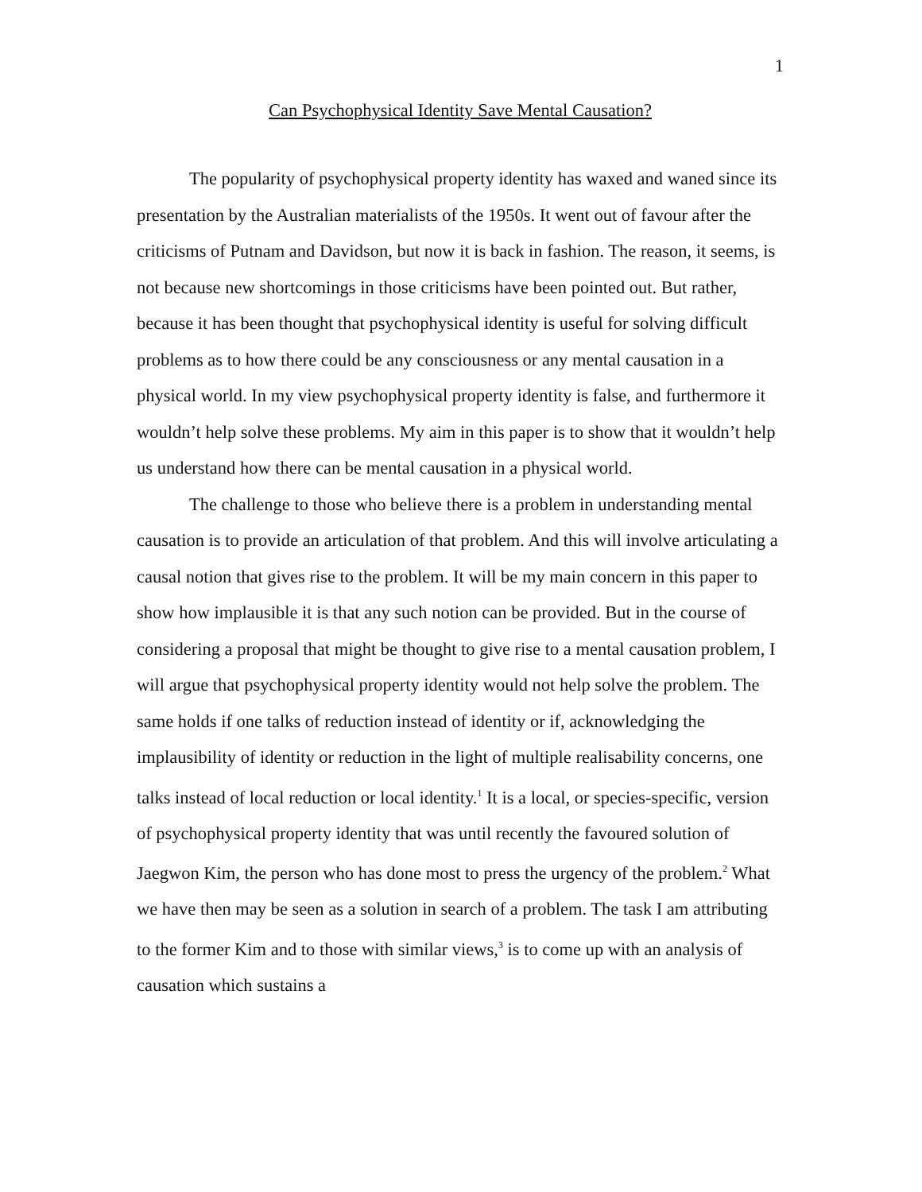1
Can Psychophysical Identity Save Mental Causation?
The popularity of psychophysical property identity has waxed and waned since its presentation by the Australian materialists of the 1950s. It went out of favour after the criticisms of Putnam and Davidson, but now it is back in fashion. The reason, it seems, is not because new shortcomings in those criticisms have been pointed out. But rather, because it has been thought that psychophysical identity is useful for solving difficult problems as to how there could be any consciousness or any mental causation in a physical world. In my view psychophysical property identity is false, and furthermore it wouldn’t help solve these problems. My aim in this paper is to show that it wouldn’t help us understand how there can be mental causation in a physical world.
The challenge to those who believe there is a problem in understanding mental causation is to provide an articulation of that problem. And this will involve articulating a causal notion that gives rise to the problem. It will be my main concern in this paper to show how implausible it is that any such notion can be provided. But in the course of considering a proposal that might be thought to give rise to a mental causation problem, I will argue that psychophysical property identity would not help solve the problem. The same holds if one talks of reduction instead of identity or if, acknowledging the implausibility of identity or reduction in the light of multiple realisability concerns, one talks instead of local reduction or local identity.<sup>1</sup> It is a local, or species-specific, version of psychophysical property identity that was until recently the favoured solution of Jaegwon Kim, the person who has done most to press the urgency of the problem.<sup>2</sup> What we have then may be seen as a solution in search of a problem. The task I am attributing to the former Kim and to those with similar views,<sup>3</sup> is to come up with an analysis of causation which sustains a